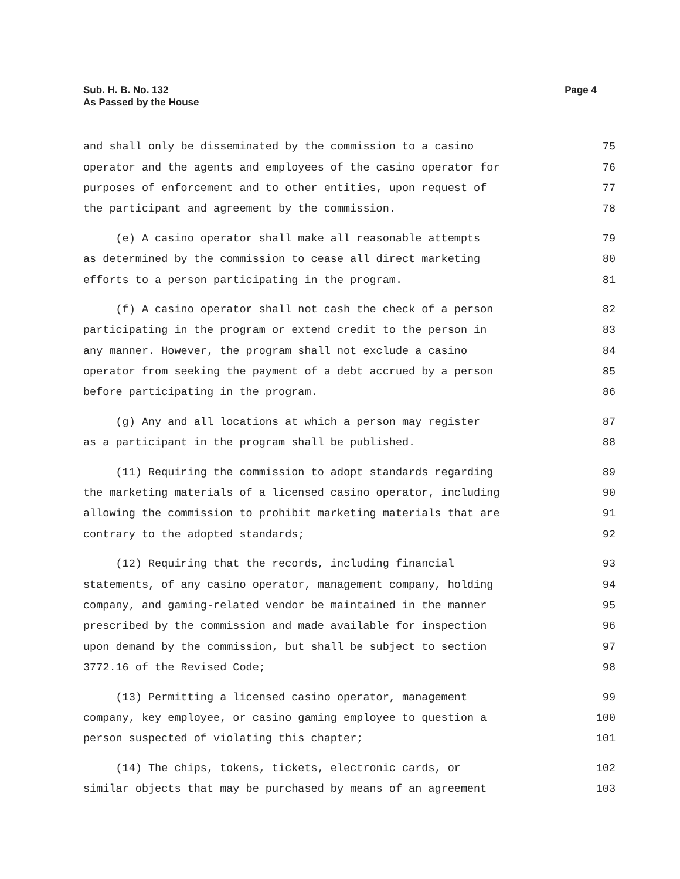Sub. H. B. No. 132
As Passed by the House
Page 4
and shall only be disseminated by the commission to a casino 75
operator and the agents and employees of the casino operator for 76
purposes of enforcement and to other entities, upon request of 77
the participant and agreement by the commission. 78
(e) A casino operator shall make all reasonable attempts 79
as determined by the commission to cease all direct marketing 80
efforts to a person participating in the program. 81
(f) A casino operator shall not cash the check of a person 82
participating in the program or extend credit to the person in 83
any manner. However, the program shall not exclude a casino 84
operator from seeking the payment of a debt accrued by a person 85
before participating in the program. 86
(g) Any and all locations at which a person may register 87
as a participant in the program shall be published. 88
(11) Requiring the commission to adopt standards regarding 89
the marketing materials of a licensed casino operator, including 90
allowing the commission to prohibit marketing materials that are 91
contrary to the adopted standards; 92
(12) Requiring that the records, including financial 93
statements, of any casino operator, management company, holding 94
company, and gaming-related vendor be maintained in the manner 95
prescribed by the commission and made available for inspection 96
upon demand by the commission, but shall be subject to section 97
3772.16 of the Revised Code; 98
(13) Permitting a licensed casino operator, management 99
company, key employee, or casino gaming employee to question a 100
person suspected of violating this chapter; 101
(14) The chips, tokens, tickets, electronic cards, or 102
similar objects that may be purchased by means of an agreement 103